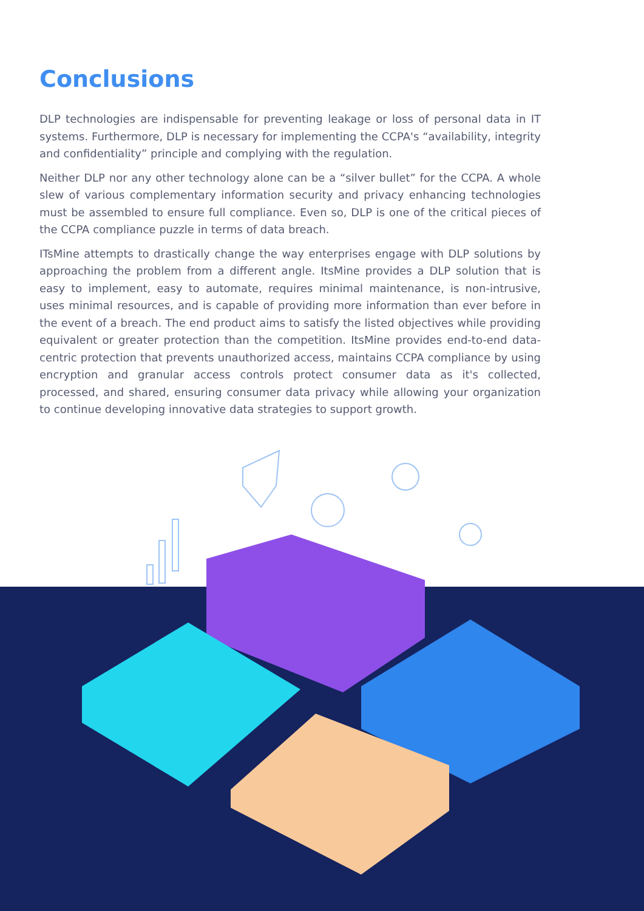Conclusions
DLP technologies are indispensable for preventing leakage or loss of personal data in IT systems. Furthermore, DLP is necessary for implementing the CCPA's “availability, integrity and confidentiality” principle and complying with the regulation.
Neither DLP nor any other technology alone can be a “silver bullet” for the CCPA. A whole slew of various complementary information security and privacy enhancing technologies must be assembled to ensure full compliance. Even so, DLP is one of the critical pieces of the CCPA compliance puzzle in terms of data breach.
ITsMine attempts to drastically change the way enterprises engage with DLP solutions by approaching the problem from a different angle. ItsMine provides a DLP solution that is easy to implement, easy to automate, requires minimal maintenance, is non-intrusive, uses minimal resources, and is capable of providing more information than ever before in the event of a breach. The end product aims to satisfy the listed objectives while providing equivalent or greater protection than the competition. ItsMine provides end-to-end data-centric protection that prevents unauthorized access, maintains CCPA compliance by using encryption and granular access controls protect consumer data as it's collected, processed, and shared, ensuring consumer data privacy while allowing your organization to continue developing innovative data strategies to support growth.